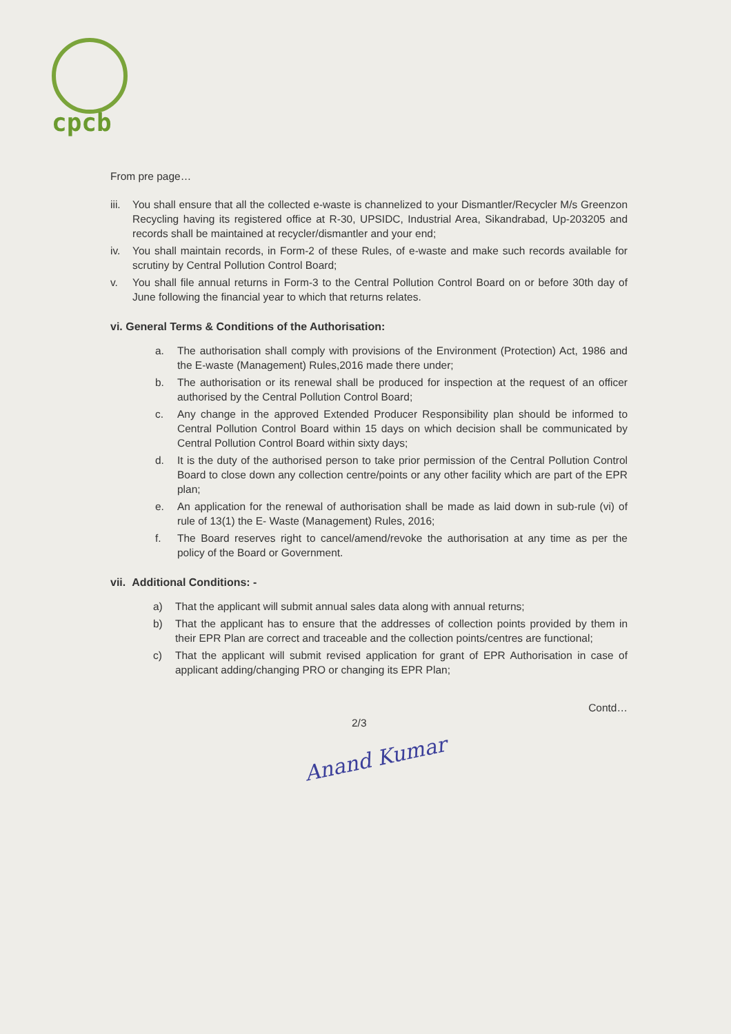cpcb
From pre page…
iii. You shall ensure that all the collected e-waste is channelized to your Dismantler/Recycler M/s Greenzon Recycling having its registered office at R-30, UPSIDC, Industrial Area, Sikandrabad, Up-203205 and records shall be maintained at recycler/dismantler and your end;
iv. You shall maintain records, in Form-2 of these Rules, of e-waste and make such records available for scrutiny by Central Pollution Control Board;
v. You shall file annual returns in Form-3 to the Central Pollution Control Board on or before 30th day of June following the financial year to which that returns relates.
vi. General Terms & Conditions of the Authorisation:
a. The authorisation shall comply with provisions of the Environment (Protection) Act, 1986 and the E-waste (Management) Rules,2016 made there under;
b. The authorisation or its renewal shall be produced for inspection at the request of an officer authorised by the Central Pollution Control Board;
c. Any change in the approved Extended Producer Responsibility plan should be informed to Central Pollution Control Board within 15 days on which decision shall be communicated by Central Pollution Control Board within sixty days;
d. It is the duty of the authorised person to take prior permission of the Central Pollution Control Board to close down any collection centre/points or any other facility which are part of the EPR plan;
e. An application for the renewal of authorisation shall be made as laid down in sub-rule (vi) of rule of 13(1) the E- Waste (Management) Rules, 2016;
f. The Board reserves right to cancel/amend/revoke the authorisation at any time as per the policy of the Board or Government.
vii. Additional Conditions: -
a) That the applicant will submit annual sales data along with annual returns;
b) That the applicant has to ensure that the addresses of collection points provided by them in their EPR Plan are correct and traceable and the collection points/centres are functional;
c) That the applicant will submit revised application for grant of EPR Authorisation in case of applicant adding/changing PRO or changing its EPR Plan;
2/3 Contd…
Anand Kumar